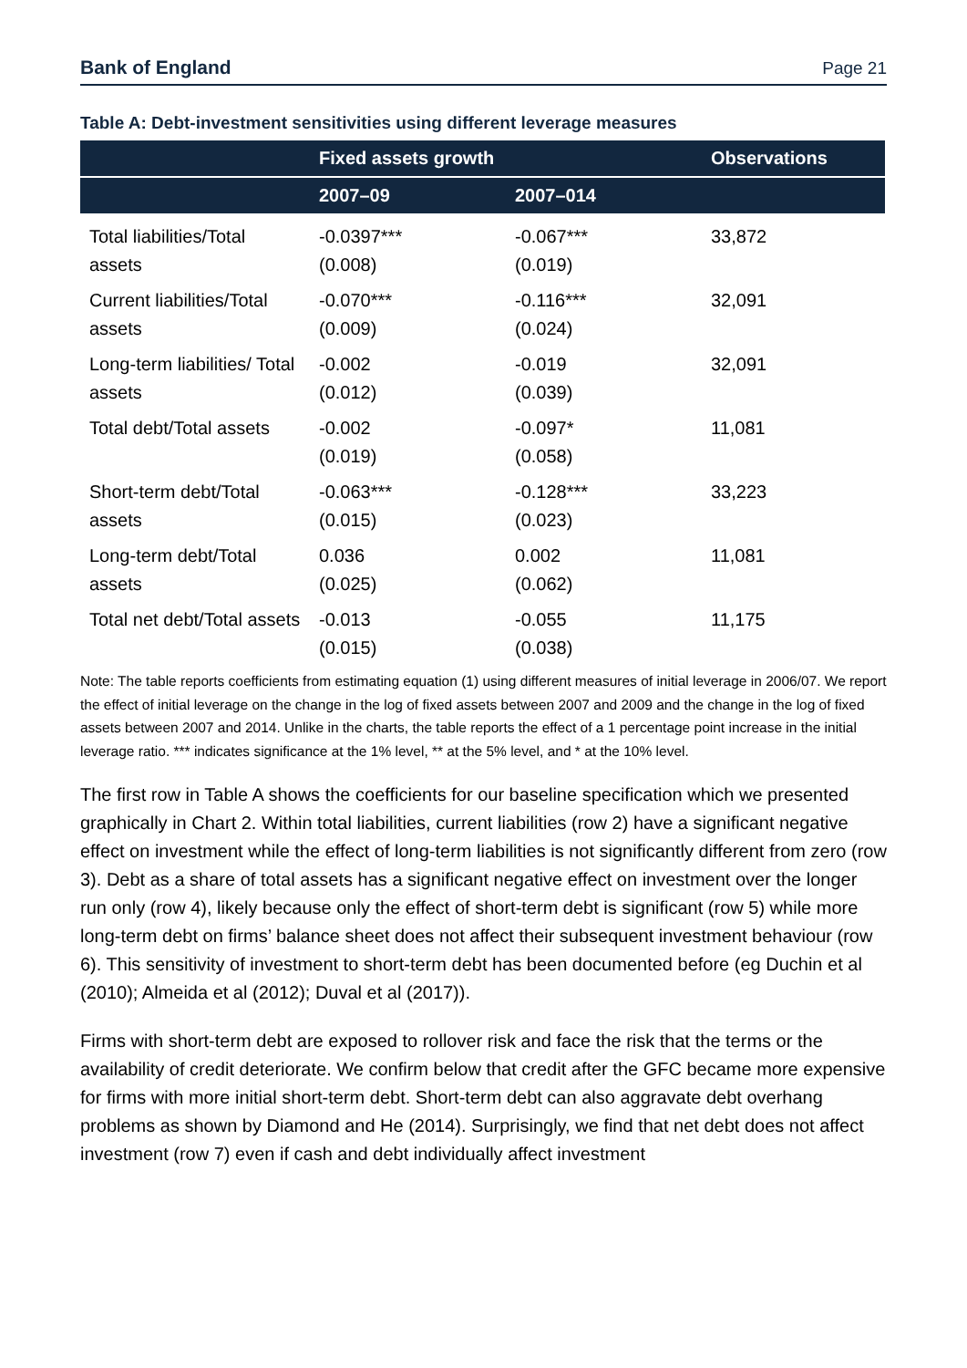Bank of England Page 21
Table A: Debt-investment sensitivities using different leverage measures
| | Fixed assets growth | | Observations |
| --- | --- | --- | --- |
| | 2007–09 | 2007–014 | |
| Total liabilities/Total assets | -0.0397*** (0.008) | -0.067*** (0.019) | 33,872 |
| Current liabilities/Total assets | -0.070*** (0.009) | -0.116*** (0.024) | 32,091 |
| Long-term liabilities/ Total assets | -0.002 (0.012) | -0.019 (0.039) | 32,091 |
| Total debt/Total assets | -0.002 (0.019) | -0.097* (0.058) | 11,081 |
| Short-term debt/Total assets | -0.063*** (0.015) | -0.128*** (0.023) | 33,223 |
| Long-term debt/Total assets | 0.036 (0.025) | 0.002 (0.062) | 11,081 |
| Total net debt/Total assets | -0.013 (0.015) | -0.055 (0.038) | 11,175 |
Note: The table reports coefficients from estimating equation (1) using different measures of initial leverage in 2006/07. We report the effect of initial leverage on the change in the log of fixed assets between 2007 and 2009 and the change in the log of fixed assets between 2007 and 2014. Unlike in the charts, the table reports the effect of a 1 percentage point increase in the initial leverage ratio. *** indicates significance at the 1% level, ** at the 5% level, and * at the 10% level.
The first row in Table A shows the coefficients for our baseline specification which we presented graphically in Chart 2. Within total liabilities, current liabilities (row 2) have a significant negative effect on investment while the effect of long-term liabilities is not significantly different from zero (row 3). Debt as a share of total assets has a significant negative effect on investment over the longer run only (row 4), likely because only the effect of short-term debt is significant (row 5) while more long-term debt on firms’ balance sheet does not affect their subsequent investment behaviour (row 6). This sensitivity of investment to short-term debt has been documented before (eg Duchin et al (2010); Almeida et al (2012); Duval et al (2017)).
Firms with short-term debt are exposed to rollover risk and face the risk that the terms or the availability of credit deteriorate. We confirm below that credit after the GFC became more expensive for firms with more initial short-term debt. Short-term debt can also aggravate debt overhang problems as shown by Diamond and He (2014). Surprisingly, we find that net debt does not affect investment (row 7) even if cash and debt individually affect investment